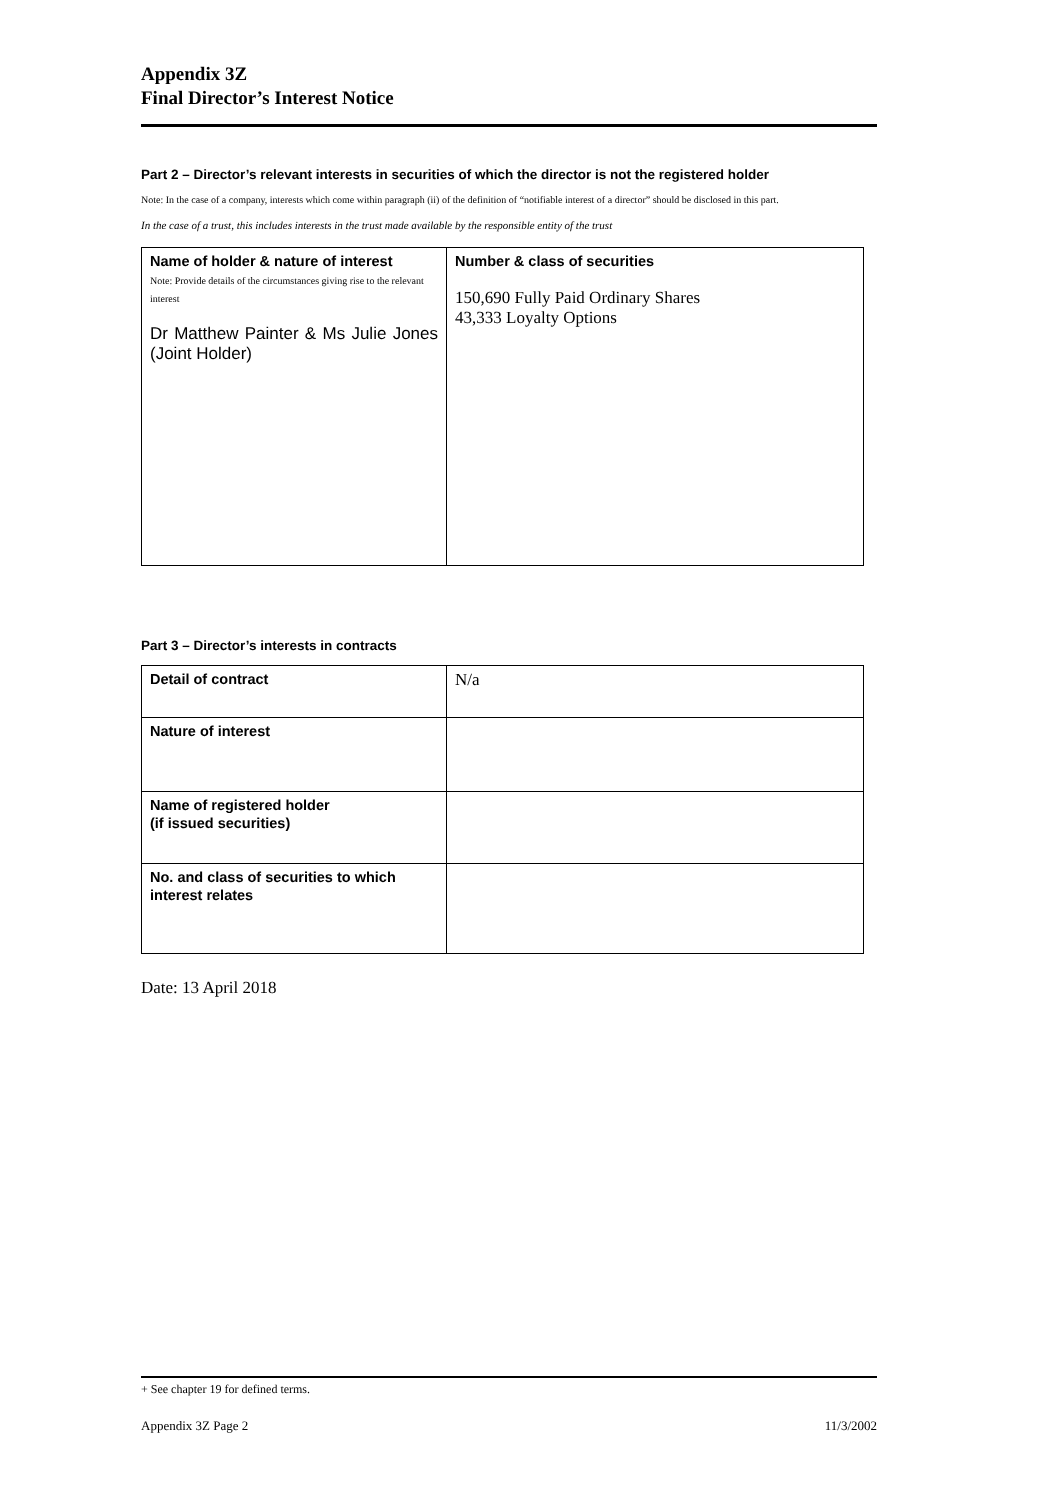Appendix 3Z
Final Director’s Interest Notice
Part 2 – Director’s relevant interests in securities of which the director is not the registered holder
Note: In the case of a company, interests which come within paragraph (ii) of the definition of “notifiable interest of a director” should be disclosed in this part.
In the case of a trust, this includes interests in the trust made available by the responsible entity of the trust
| Name of holder & nature of interest Note: Provide details of the circumstances giving rise to the relevant interest Dr Matthew Painter & Ms Julie Jones (Joint Holder) | Number & class of securities 150,690 Fully Paid Ordinary Shares 43,333 Loyalty Options |
Part 3 – Director’s interests in contracts
| Detail of contract | N/a |
| Nature of interest | |
| Name of registered holder (if issued securities) | |
| No. and class of securities to which interest relates | |
Date: 13 April 2018
+ See chapter 19 for defined terms.
Appendix 3Z Page 2 11/3/2002